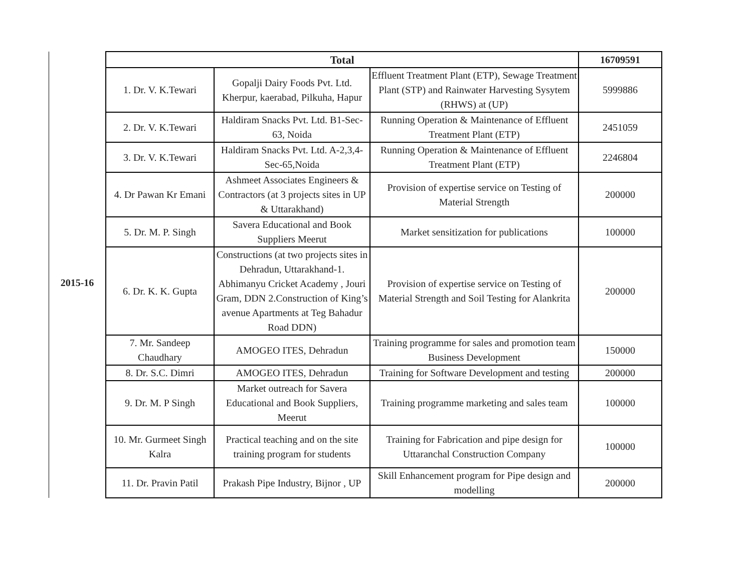| | Total | | | 16709591 |
| 2015-16 | 1. Dr. V. K.Tewari | Gopalji Dairy Foods Pvt. Ltd. Kherpur, kaerabad, Pilkuha, Hapur | Effluent Treatment Plant (ETP), Sewage Treatment Plant (STP) and Rainwater Harvesting Sysytem (RHWS) at (UP) | 5999886 |
| | 2. Dr. V. K.Tewari | Haldiram Snacks Pvt. Ltd. B1-Sec-63, Noida | Running Operation & Maintenance of Effluent Treatment Plant (ETP) | 2451059 |
| | 3. Dr. V. K.Tewari | Haldiram Snacks Pvt. Ltd. A-2,3,4-Sec-65,Noida | Running Operation & Maintenance of Effluent Treatment Plant (ETP) | 2246804 |
| | 4. Dr Pawan Kr Emani | Ashmeet Associates Engineers & Contractors (at 3 projects sites in UP & Uttarakhand) | Provision of expertise service on Testing of Material Strength | 200000 |
| | 5. Dr. M. P. Singh | Savera Educational and Book Suppliers Meerut | Market sensitization for publications | 100000 |
| | 6. Dr. K. K. Gupta | Constructions (at two projects sites in Dehradun, Uttarakhand-1. Abhimanyu Cricket Academy , Jouri Gram, DDN 2.Construction of King’s avenue Apartments at Teg Bahadur Road DDN) | Provision of expertise service on Testing of Material Strength and Soil Testing for Alankrita | 200000 |
| | 7. Mr. Sandeep Chaudhary | AMOGEO ITES, Dehradun | Training programme for sales and promotion team Business Development | 150000 |
| | 8. Dr. S.C. Dimri | AMOGEO ITES, Dehradun | Training for Software Development and testing | 200000 |
| | 9. Dr. M. P Singh | Market outreach for Savera Educational and Book Suppliers, Meerut | Training programme marketing and sales team | 100000 |
| | 10. Mr. Gurmeet Singh Kalra | Practical teaching and on the site training program for students | Training for Fabrication and pipe design for Uttaranchal Construction Company | 100000 |
| | 11. Dr. Pravin Patil | Prakash Pipe Industry, Bijnor , UP | Skill Enhancement program for Pipe design and modelling | 200000 |